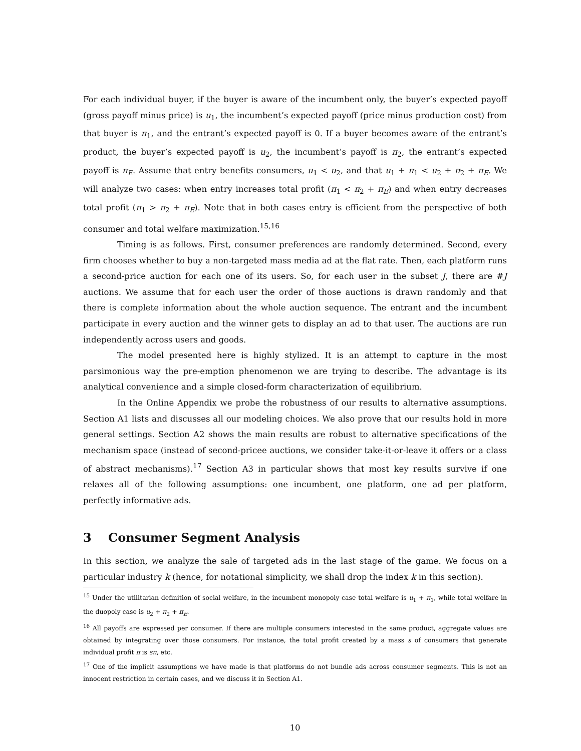For each individual buyer, if the buyer is aware of the incumbent only, the buyer’s expected payoff (gross payoff minus price) is u<sub>1</sub>, the incumbent’s expected payoff (price minus production cost) from that buyer is π<sub>1</sub>, and the entrant’s expected payoff is 0. If a buyer becomes aware of the entrant’s product, the buyer’s expected payoff is u<sub>2</sub>, the incumbent’s payoff is π<sub>2</sub>, the entrant’s expected payoff is π<sub>E</sub>. Assume that entry benefits consumers, u<sub>1</sub> < u<sub>2</sub>, and that u<sub>1</sub> + π<sub>1</sub> < u<sub>2</sub> + π<sub>2</sub> + π<sub>E</sub>. We will analyze two cases: when entry increases total profit (π<sub>1</sub> < π<sub>2</sub> + π<sub>E</sub>) and when entry decreases total profit (π<sub>1</sub> > π<sub>2</sub> + π<sub>E</sub>). Note that in both cases entry is efficient from the perspective of both consumer and total welfare maximization.<sup>15,16</sup>
Timing is as follows. First, consumer preferences are randomly determined. Second, every firm chooses whether to buy a non-targeted mass media ad at the flat rate. Then, each platform runs a second-price auction for each one of its users. So, for each user in the subset J, there are #J auctions. We assume that for each user the order of those auctions is drawn randomly and that there is complete information about the whole auction sequence. The entrant and the incumbent participate in every auction and the winner gets to display an ad to that user. The auctions are run independently across users and goods.
The model presented here is highly stylized. It is an attempt to capture in the most parsimonious way the pre-emption phenomenon we are trying to describe. The advantage is its analytical convenience and a simple closed-form characterization of equilibrium.
In the Online Appendix we probe the robustness of our results to alternative assumptions. Section A1 lists and discusses all our modeling choices. We also prove that our results hold in more general settings. Section A2 shows the main results are robust to alternative specifications of the mechanism space (instead of second-pricee auctions, we consider take-it-or-leave it offers or a class of abstract mechanisms).<sup>17</sup> Section A3 in particular shows that most key results survive if one relaxes all of the following assumptions: one incumbent, one platform, one ad per platform, perfectly informative ads.
3 Consumer Segment Analysis
In this section, we analyze the sale of targeted ads in the last stage of the game. We focus on a particular industry k (hence, for notational simplicity, we shall drop the index k in this section).
<sup>15</sup> Under the utilitarian definition of social welfare, in the incumbent monopoly case total welfare is u<sub>1</sub> + π<sub>1</sub>, while total welfare in the duopoly case is u<sub>2</sub> + π<sub>2</sub> + π<sub>E</sub>.
<sup>16</sup> All payoffs are expressed per consumer. If there are multiple consumers interested in the same product, aggregate values are obtained by integrating over those consumers. For instance, the total profit created by a mass s of consumers that generate individual profit π is sπ, etc.
<sup>17</sup> One of the implicit assumptions we have made is that platforms do not bundle ads across consumer segments. This is not an innocent restriction in certain cases, and we discuss it in Section A1.
10